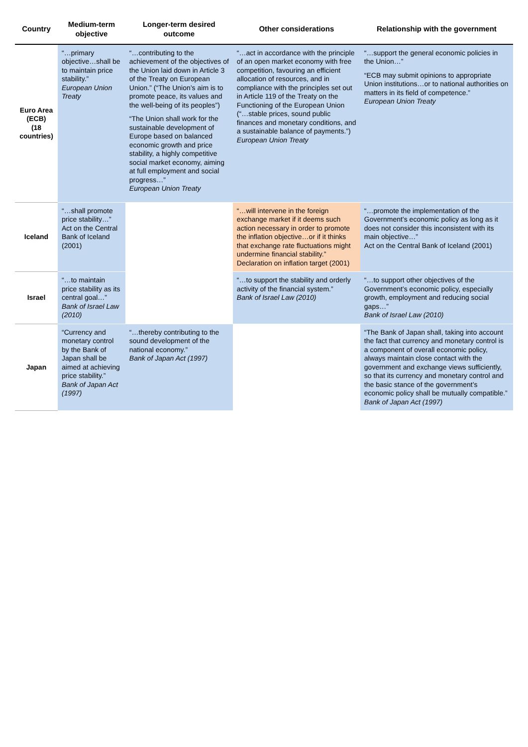| Country | Medium-term objective | Longer-term desired outcome | Other considerations | Relationship with the government |
| --- | --- | --- | --- | --- |
| Euro Area (ECB) (18 countries) | “…primary objective…shall be to maintain price stability.” European Union Treaty | “…contributing to the achievement of the objectives of the Union laid down in Article 3 of the Treaty on European Union.” (“The Union’s aim is to promote peace, its values and the well-being of its peoples”) “The Union shall work for the sustainable development of Europe based on balanced economic growth and price stability, a highly competitive social market economy, aiming at full employment and social progress…” European Union Treaty | “…act in accordance with the principle of an open market economy with free competition, favouring an efficient allocation of resources, and in compliance with the principles set out in Article 119 of the Treaty on the Functioning of the European Union (“…stable prices, sound public finances and monetary conditions, and a sustainable balance of payments.”) European Union Treaty | “…support the general economic policies in the Union…” “ECB may submit opinions to appropriate Union institutions…or to national authorities on matters in its field of competence.” European Union Treaty |
| Iceland | “…shall promote price stability…” Act on the Central Bank of Iceland (2001) | | “…will intervene in the foreign exchange market if it deems such action necessary in order to promote the inflation objective…or if it thinks that exchange rate fluctuations might undermine financial stability.” Declaration on inflation target (2001) | “…promote the implementation of the Government’s economic policy as long as it does not consider this inconsistent with its main objective…” Act on the Central Bank of Iceland (2001) |
| Israel | “…to maintain price stability as its central goal…” Bank of Israel Law (2010) | | “…to support the stability and orderly activity of the financial system.” Bank of Israel Law (2010) | “…to support other objectives of the Government’s economic policy, especially growth, employment and reducing social gaps…” Bank of Israel Law (2010) |
| Japan | “Currency and monetary control by the Bank of Japan shall be aimed at achieving price stability.” Bank of Japan Act (1997) | “…thereby contributing to the sound development of the national economy.” Bank of Japan Act (1997) | | “The Bank of Japan shall, taking into account the fact that currency and monetary control is a component of overall economic policy, always maintain close contact with the government and exchange views sufficiently, so that its currency and monetary control and the basic stance of the government’s economic policy shall be mutually compatible.” Bank of Japan Act (1997) |